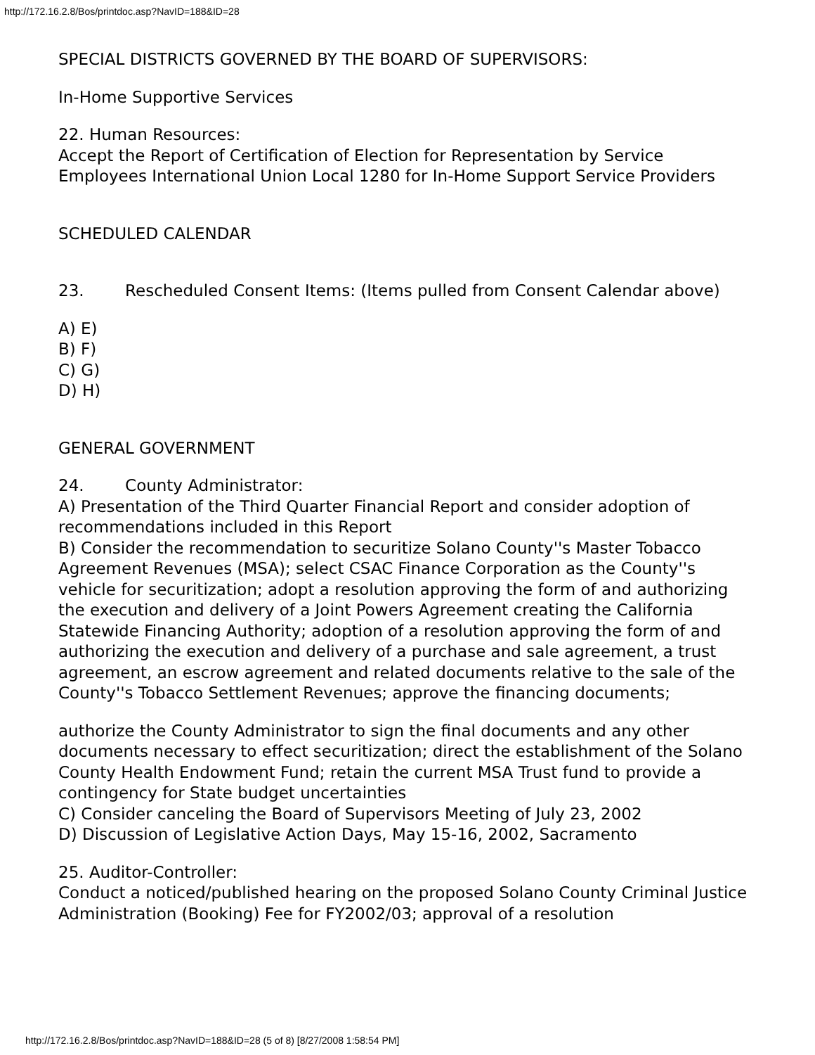http://172.16.2.8/Bos/printdoc.asp?NavID=188&ID=28
SPECIAL DISTRICTS GOVERNED BY THE BOARD OF SUPERVISORS:
In-Home Supportive Services
22. Human Resources:
Accept the Report of Certification of Election for Representation by Service Employees International Union Local 1280 for In-Home Support Service Providers
SCHEDULED CALENDAR
23. Rescheduled Consent Items: (Items pulled from Consent Calendar above)
A) E)
B) F)
C) G)
D) H)
GENERAL GOVERNMENT
24. County Administrator:
A) Presentation of the Third Quarter Financial Report and consider adoption of recommendations included in this Report
B) Consider the recommendation to securitize Solano County''s Master Tobacco Agreement Revenues (MSA); select CSAC Finance Corporation as the County''s vehicle for securitization; adopt a resolution approving the form of and authorizing the execution and delivery of a Joint Powers Agreement creating the California Statewide Financing Authority; adoption of a resolution approving the form of and authorizing the execution and delivery of a purchase and sale agreement, a trust agreement, an escrow agreement and related documents relative to the sale of the County''s Tobacco Settlement Revenues; approve the financing documents;
authorize the County Administrator to sign the final documents and any other documents necessary to effect securitization; direct the establishment of the Solano County Health Endowment Fund; retain the current MSA Trust fund to provide a contingency for State budget uncertainties
C) Consider canceling the Board of Supervisors Meeting of July 23, 2002
D) Discussion of Legislative Action Days, May 15-16, 2002, Sacramento
25. Auditor-Controller:
Conduct a noticed/published hearing on the proposed Solano County Criminal Justice Administration (Booking) Fee for FY2002/03; approval of a resolution
http://172.16.2.8/Bos/printdoc.asp?NavID=188&ID=28 (5 of 8) [8/27/2008 1:58:54 PM]